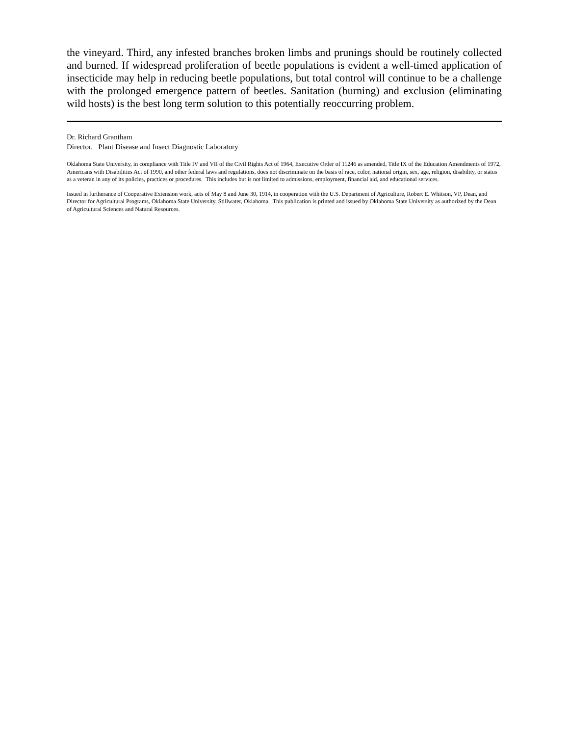the vineyard. Third, any infested branches broken limbs and prunings should be routinely collected and burned. If widespread proliferation of beetle populations is evident a well-timed application of insecticide may help in reducing beetle populations, but total control will continue to be a challenge with the prolonged emergence pattern of beetles. Sanitation (burning) and exclusion (eliminating wild hosts) is the best long term solution to this potentially reoccurring problem.
Dr. Richard Grantham
Director, Plant Disease and Insect Diagnostic Laboratory
Oklahoma State University, in compliance with Title IV and VII of the Civil Rights Act of 1964, Executive Order of 11246 as amended, Title IX of the Education Amendments of 1972, Americans with Disabilities Act of 1990, and other federal laws and regulations, does not discriminate on the basis of race, color, national origin, sex, age, religion, disability, or status as a veteran in any of its policies, practices or procedures. This includes but is not limited to admissions, employment, financial aid, and educational services.
Issued in furtherance of Cooperative Extension work, acts of May 8 and June 30, 1914, in cooperation with the U.S. Department of Agriculture, Robert E. Whitson, VP, Dean, and Director for Agricultural Programs, Oklahoma State University, Stillwater, Oklahoma. This publication is printed and issued by Oklahoma State University as authorized by the Dean of Agricultural Sciences and Natural Resources.